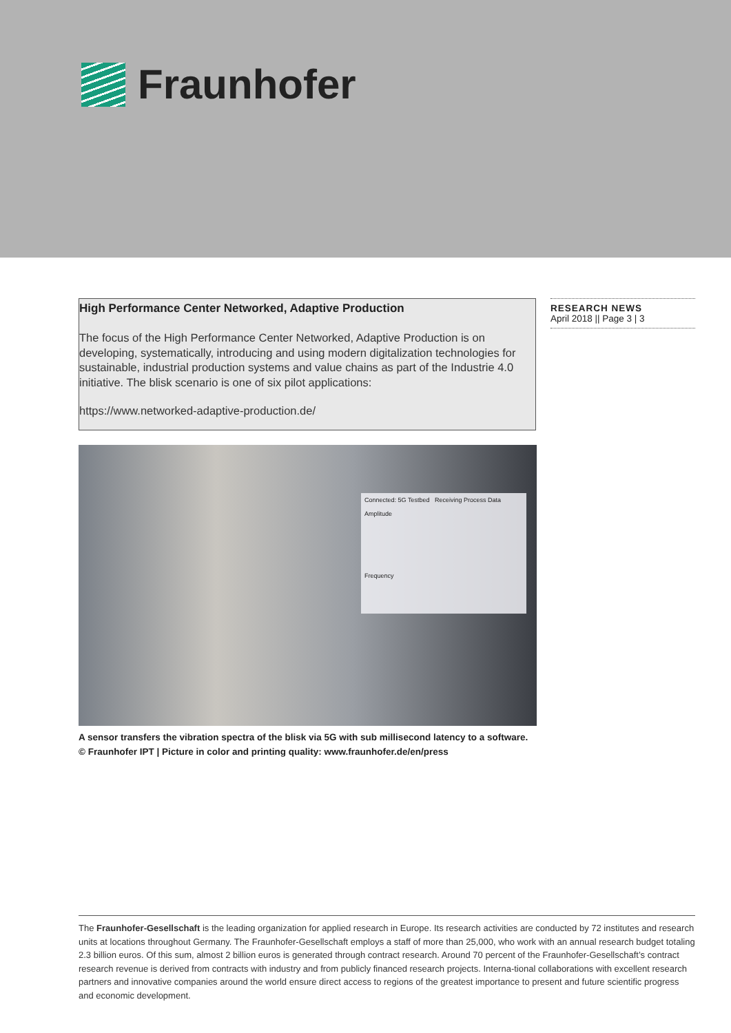Fraunhofer
High Performance Center Networked, Adaptive Production
The focus of the High Performance Center Networked, Adaptive Production is on developing, systematically, introducing and using modern digitalization technologies for sustainable, industrial production systems and value chains as part of the Industrie 4.0 initiative. The blisk scenario is one of six pilot applications:
https://www.networked-adaptive-production.de/
RESEARCH NEWS
April 2018 || Page 3 | 3
Connected: 5G Testbed Receiving Process Data
Amplitude
Frequency
A sensor transfers the vibration spectra of the blisk via 5G with sub millisecond latency to a software. © Fraunhofer IPT | Picture in color and printing quality: www.fraunhofer.de/en/press
The Fraunhofer-Gesellschaft is the leading organization for applied research in Europe. Its research activities are conducted by 72 institutes and research units at locations throughout Germany. The Fraunhofer-Gesellschaft employs a staff of more than 25,000, who work with an annual research budget totaling 2.3 billion euros. Of this sum, almost 2 billion euros is generated through contract research. Around 70 percent of the Fraunhofer-Gesellschaft’s contract research revenue is derived from contracts with industry and from publicly financed research projects. Interna-tional collaborations with excellent research partners and innovative companies around the world ensure direct access to regions of the greatest importance to present and future scientific progress and economic development.